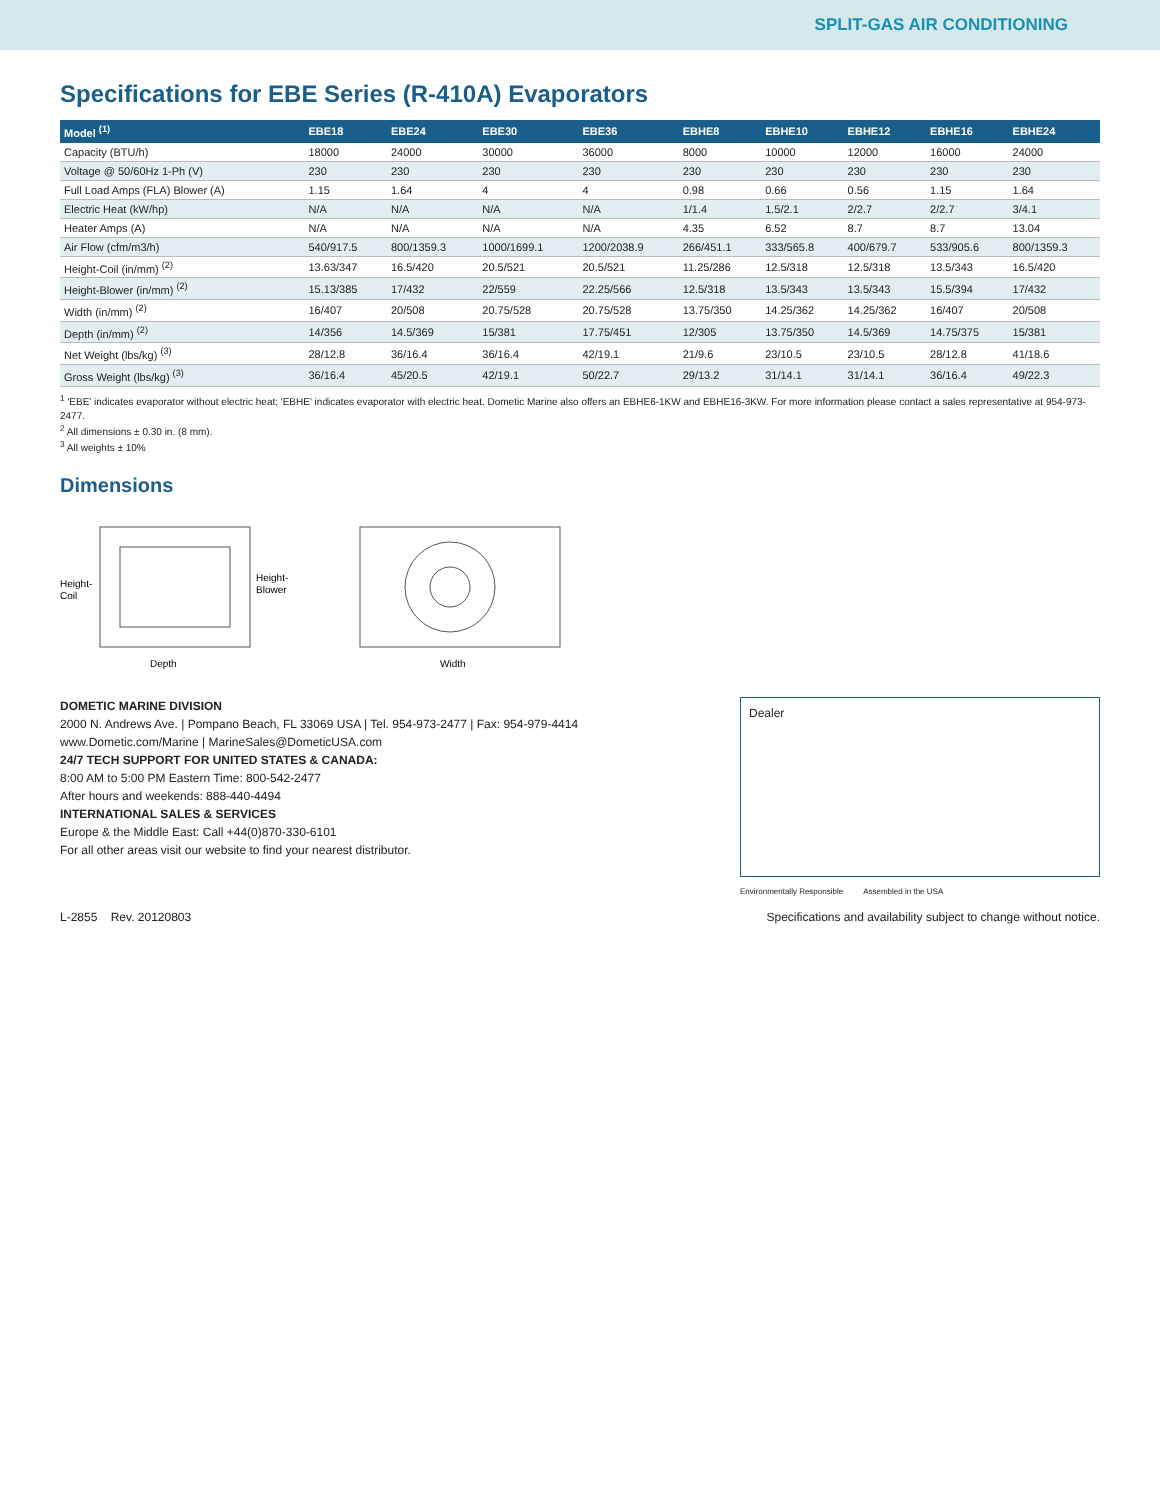SPLIT-GAS AIR CONDITIONING
Specifications for EBE Series (R-410A) Evaporators
| Model <sup>(1)</sup> | EBE18 | EBE24 | EBE30 | EBE36 | EBHE8 | EBHE10 | EBHE12 | EBHE16 | EBHE24 |
| --- | --- | --- | --- | --- | --- | --- | --- | --- | --- |
| Capacity (BTU/h) | 18000 | 24000 | 30000 | 36000 | 8000 | 10000 | 12000 | 16000 | 24000 |
| Voltage @ 50/60Hz 1-Ph (V) | 230 | 230 | 230 | 230 | 230 | 230 | 230 | 230 | 230 |
| Full Load Amps (FLA) Blower (A) | 1.15 | 1.64 | 4 | 4 | 0.98 | 0.66 | 0.56 | 1.15 | 1.64 |
| Electric Heat (kW/hp) | N/A | N/A | N/A | N/A | 1/1.4 | 1.5/2.1 | 2/2.7 | 2/2.7 | 3/4.1 |
| Heater Amps (A) | N/A | N/A | N/A | N/A | 4.35 | 6.52 | 8.7 | 8.7 | 13.04 |
| Air Flow (cfm/m3/h) | 540/917.5 | 800/1359.3 | 1000/1699.1 | 1200/2038.9 | 266/451.1 | 333/565.8 | 400/679.7 | 533/905.6 | 800/1359.3 |
| Height-Coil (in/mm) <sup>(2)</sup> | 13.63/347 | 16.5/420 | 20.5/521 | 20.5/521 | 11.25/286 | 12.5/318 | 12.5/318 | 13.5/343 | 16.5/420 |
| Height-Blower (in/mm) <sup>(2)</sup> | 15.13/385 | 17/432 | 22/559 | 22.25/566 | 12.5/318 | 13.5/343 | 13.5/343 | 15.5/394 | 17/432 |
| Width (in/mm) <sup>(2)</sup> | 16/407 | 20/508 | 20.75/528 | 20.75/528 | 13.75/350 | 14.25/362 | 14.25/362 | 16/407 | 20/508 |
| Depth (in/mm) <sup>(2)</sup> | 14/356 | 14.5/369 | 15/381 | 17.75/451 | 12/305 | 13.75/350 | 14.5/369 | 14.75/375 | 15/381 |
| Net Weight (lbs/kg) <sup>(3)</sup> | 28/12.8 | 36/16.4 | 36/16.4 | 42/19.1 | 21/9.6 | 23/10.5 | 23/10.5 | 28/12.8 | 41/18.6 |
| Gross Weight (lbs/kg) <sup>(3)</sup> | 36/16.4 | 45/20.5 | 42/19.1 | 50/22.7 | 29/13.2 | 31/14.1 | 31/14.1 | 36/16.4 | 49/22.3 |
<sup>1</sup> 'EBE' indicates evaporator without electric heat; 'EBHE' indicates evaporator with electric heat. Dometic Marine also offers an EBHE6-1KW and EBHE16-3KW. For more information please contact a sales representative at 954-973-2477.
<sup>2</sup> All dimensions ± 0.30 in. (8 mm).
<sup>3</sup> All weights ± 10%
Dimensions
Depth
Height-
Coil
Height-
Blower
Width
DOMETIC MARINE DIVISION
2000 N. Andrews Ave. | Pompano Beach, FL 33069 USA | Tel. 954-973-2477 | Fax: 954-979-4414
www.Dometic.com/Marine | MarineSales@DometicUSA.com
24/7 TECH SUPPORT FOR UNITED STATES & CANADA:
8:00 AM to 5:00 PM Eastern Time: 800-542-2477
After hours and weekends: 888-440-4494
INTERNATIONAL SALES & SERVICES
Europe & the Middle East: Call +44(0)870-330-6101
For all other areas visit our website to find your nearest distributor.
Dealer
Environmentally Responsible Assembled in the USA
L-2855 Rev. 20120803 Specifications and availability subject to change without notice.